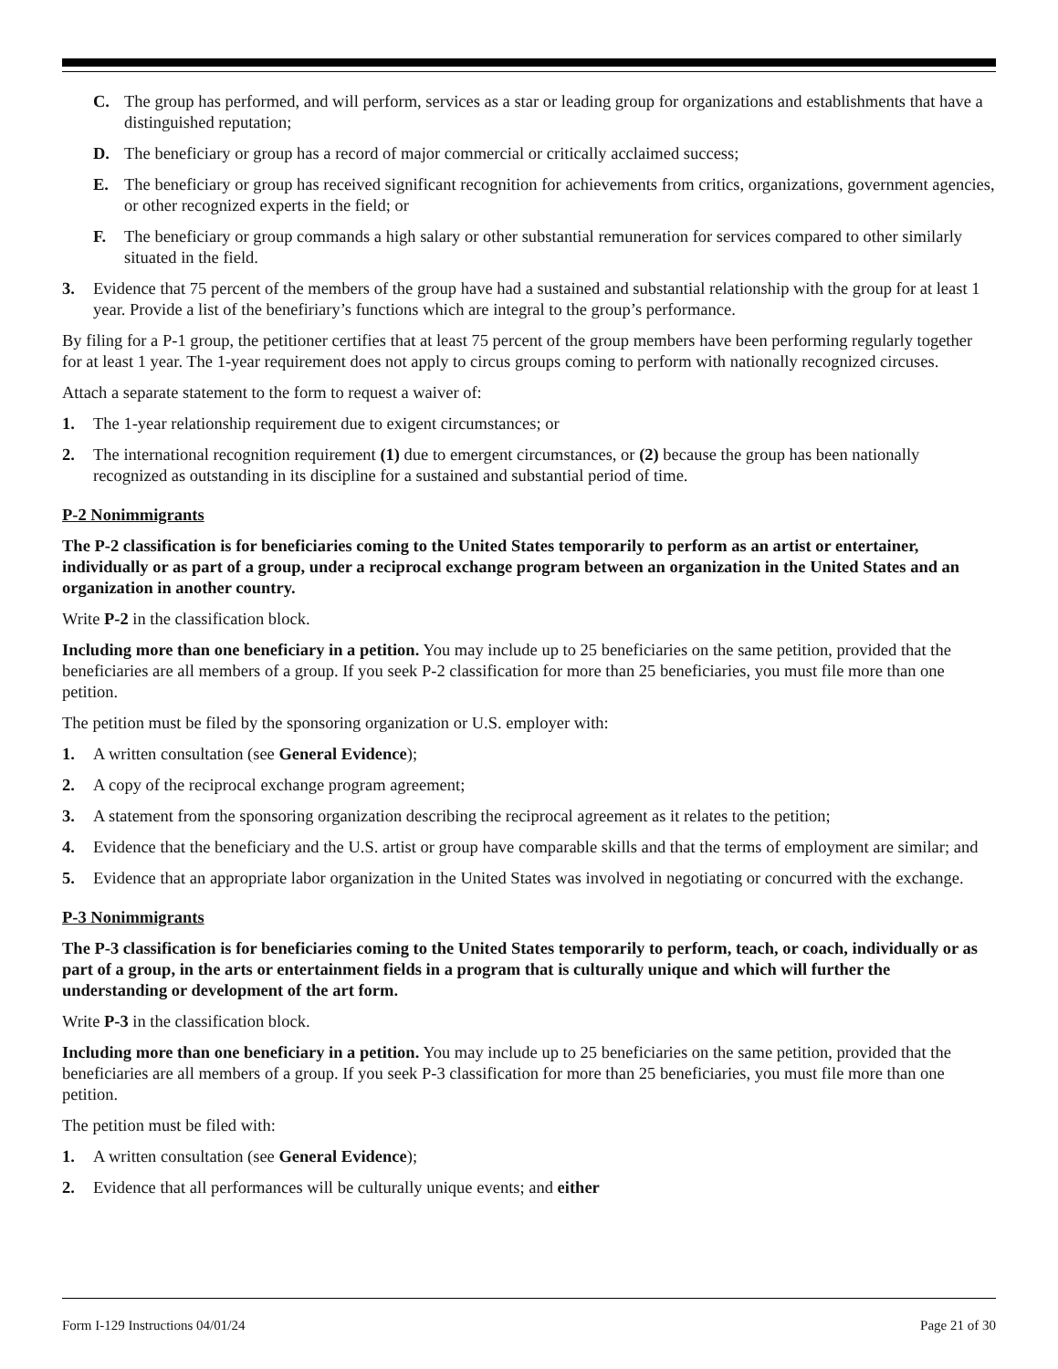C. The group has performed, and will perform, services as a star or leading group for organizations and establishments that have a distinguished reputation;
D. The beneficiary or group has a record of major commercial or critically acclaimed success;
E. The beneficiary or group has received significant recognition for achievements from critics, organizations, government agencies, or other recognized experts in the field; or
F. The beneficiary or group commands a high salary or other substantial remuneration for services compared to other similarly situated in the field.
3. Evidence that 75 percent of the members of the group have had a sustained and substantial relationship with the group for at least 1 year. Provide a list of the benefiriary’s functions which are integral to the group’s performance.
By filing for a P-1 group, the petitioner certifies that at least 75 percent of the group members have been performing regularly together for at least 1 year. The 1-year requirement does not apply to circus groups coming to perform with nationally recognized circuses.
Attach a separate statement to the form to request a waiver of:
1. The 1-year relationship requirement due to exigent circumstances; or
2. The international recognition requirement (1) due to emergent circumstances, or (2) because the group has been nationally recognized as outstanding in its discipline for a sustained and substantial period of time.
P-2 Nonimmigrants
The P-2 classification is for beneficiaries coming to the United States temporarily to perform as an artist or entertainer, individually or as part of a group, under a reciprocal exchange program between an organization in the United States and an organization in another country.
Write P-2 in the classification block.
Including more than one beneficiary in a petition. You may include up to 25 beneficiaries on the same petition, provided that the beneficiaries are all members of a group. If you seek P-2 classification for more than 25 beneficiaries, you must file more than one petition.
The petition must be filed by the sponsoring organization or U.S. employer with:
1. A written consultation (see General Evidence);
2. A copy of the reciprocal exchange program agreement;
3. A statement from the sponsoring organization describing the reciprocal agreement as it relates to the petition;
4. Evidence that the beneficiary and the U.S. artist or group have comparable skills and that the terms of employment are similar; and
5. Evidence that an appropriate labor organization in the United States was involved in negotiating or concurred with the exchange.
P-3 Nonimmigrants
The P-3 classification is for beneficiaries coming to the United States temporarily to perform, teach, or coach, individually or as part of a group, in the arts or entertainment fields in a program that is culturally unique and which will further the understanding or development of the art form.
Write P-3 in the classification block.
Including more than one beneficiary in a petition. You may include up to 25 beneficiaries on the same petition, provided that the beneficiaries are all members of a group. If you seek P-3 classification for more than 25 beneficiaries, you must file more than one petition.
The petition must be filed with:
1. A written consultation (see General Evidence);
2. Evidence that all performances will be culturally unique events; and either
Form I-129 Instructions 04/01/24 Page 21 of 30